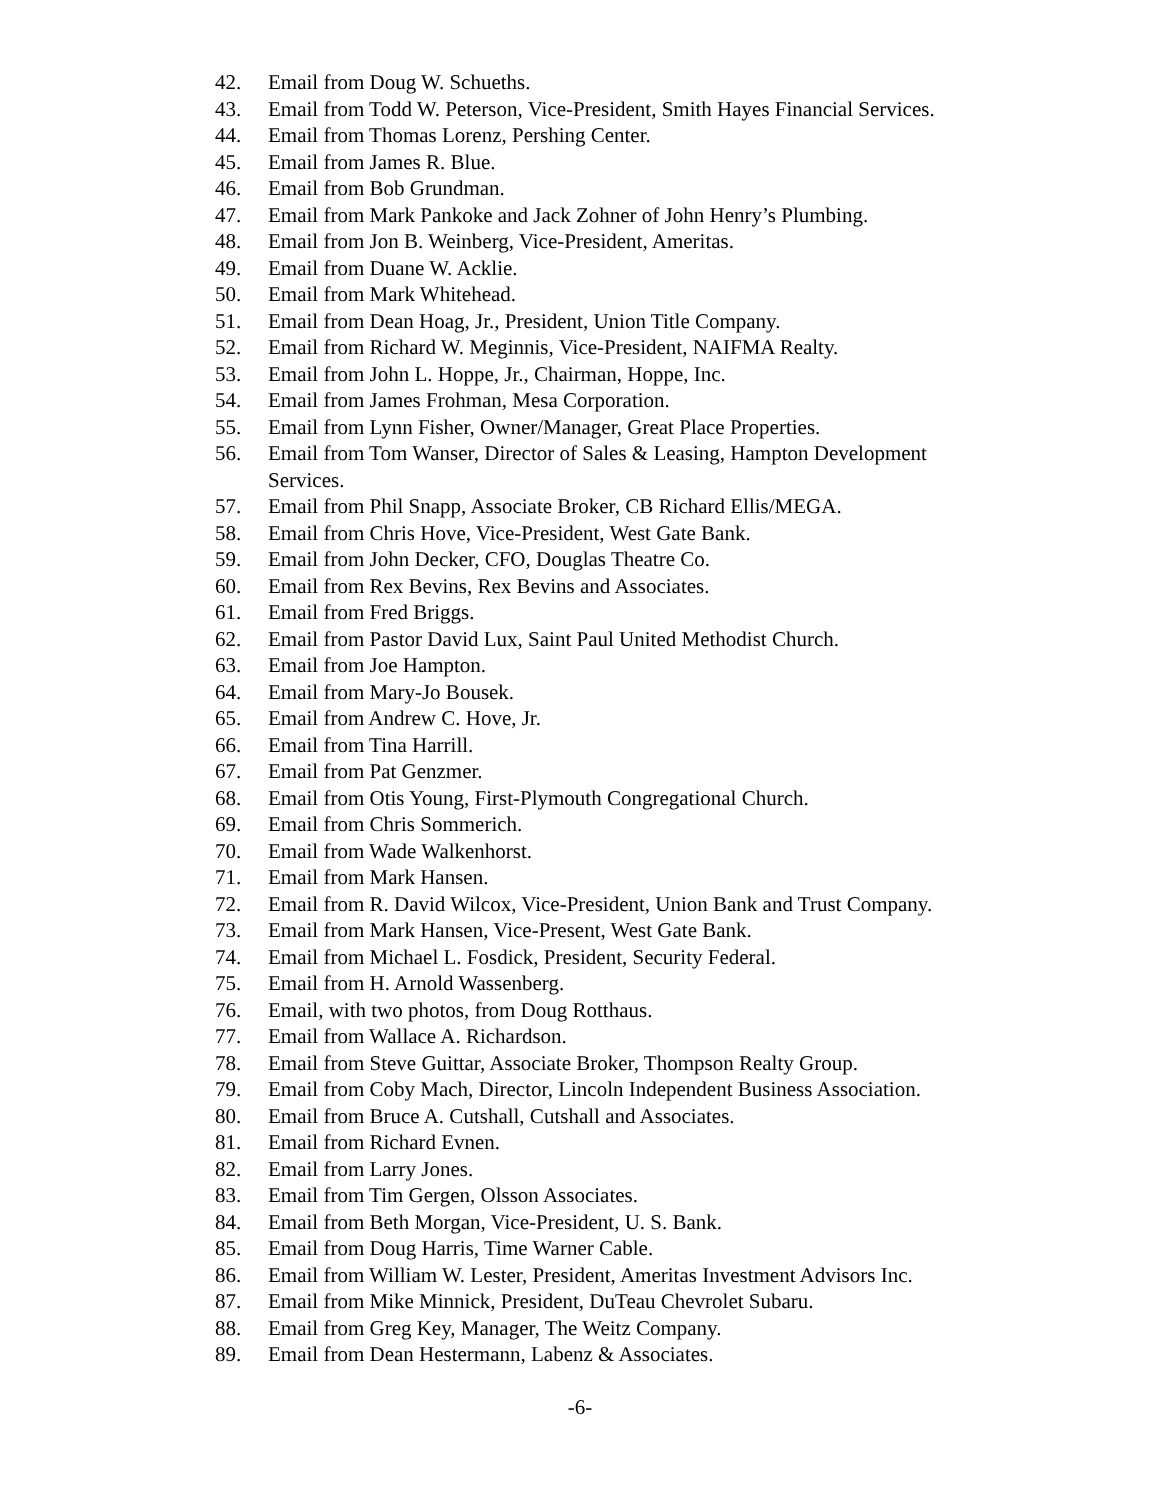42. Email from Doug W. Schueths.
43. Email from Todd W. Peterson, Vice-President, Smith Hayes Financial Services.
44. Email from Thomas Lorenz, Pershing Center.
45. Email from James R. Blue.
46. Email from Bob Grundman.
47. Email from Mark Pankoke and Jack Zohner of John Henry’s Plumbing.
48. Email from Jon B. Weinberg, Vice-President, Ameritas.
49. Email from Duane W. Acklie.
50. Email from Mark Whitehead.
51. Email from Dean Hoag, Jr., President, Union Title Company.
52. Email from Richard W. Meginnis, Vice-President, NAIFMA Realty.
53. Email from John L. Hoppe, Jr., Chairman, Hoppe, Inc.
54. Email from James Frohman, Mesa Corporation.
55. Email from Lynn Fisher, Owner/Manager, Great Place Properties.
56. Email from Tom Wanser, Director of Sales & Leasing, Hampton Development Services.
57. Email from Phil Snapp, Associate Broker, CB Richard Ellis/MEGA.
58. Email from Chris Hove, Vice-President, West Gate Bank.
59. Email from John Decker, CFO, Douglas Theatre Co.
60. Email from Rex Bevins, Rex Bevins and Associates.
61. Email from Fred Briggs.
62. Email from Pastor David Lux, Saint Paul United Methodist Church.
63. Email from Joe Hampton.
64. Email from Mary-Jo Bousek.
65. Email from Andrew C. Hove, Jr.
66. Email from Tina Harrill.
67. Email from Pat Genzmer.
68. Email from Otis Young, First-Plymouth Congregational Church.
69. Email from Chris Sommerich.
70. Email from Wade Walkenhorst.
71. Email from Mark Hansen.
72. Email from R. David Wilcox, Vice-President, Union Bank and Trust Company.
73. Email from Mark Hansen, Vice-Present, West Gate Bank.
74. Email from Michael L. Fosdick, President, Security Federal.
75. Email from H. Arnold Wassenberg.
76. Email, with two photos, from Doug Rotthaus.
77. Email from Wallace A. Richardson.
78. Email from Steve Guittar, Associate Broker, Thompson Realty Group.
79. Email from Coby Mach, Director, Lincoln Independent Business Association.
80. Email from Bruce A. Cutshall, Cutshall and Associates.
81. Email from Richard Evnen.
82. Email from Larry Jones.
83. Email from Tim Gergen, Olsson Associates.
84. Email from Beth Morgan, Vice-President, U. S. Bank.
85. Email from Doug Harris, Time Warner Cable.
86. Email from William W. Lester, President, Ameritas Investment Advisors Inc.
87. Email from Mike Minnick, President, DuTeau Chevrolet Subaru.
88. Email from Greg Key, Manager, The Weitz Company.
89. Email from Dean Hestermann, Labenz & Associates.
-6-